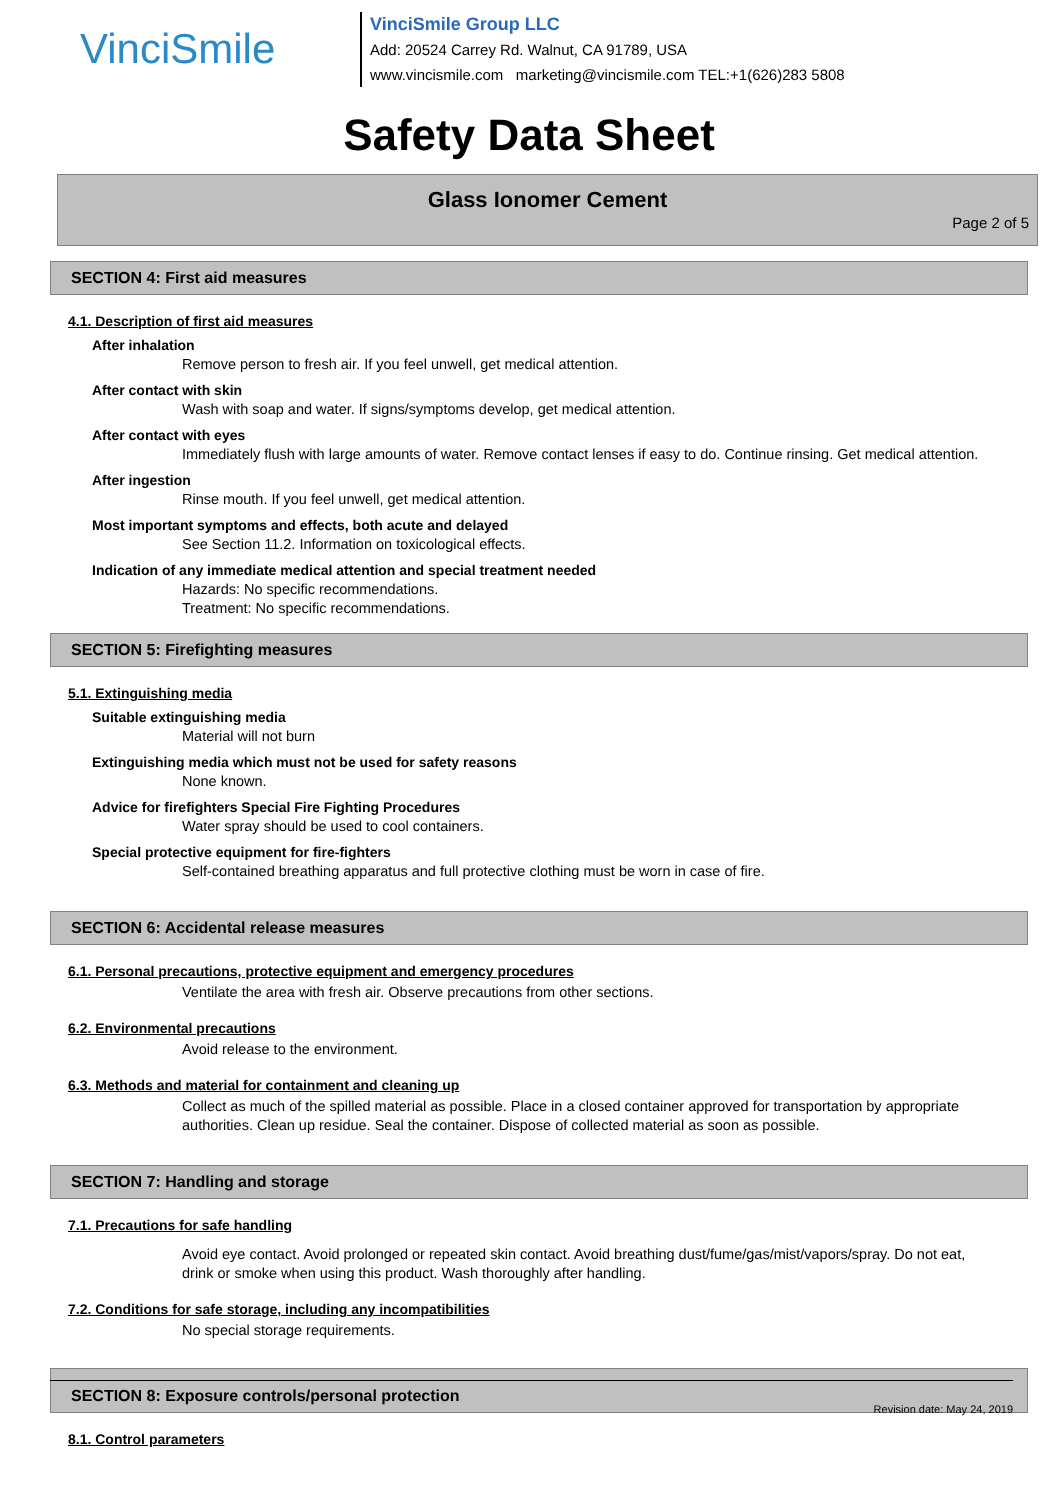VinciSmile
VinciSmile Group LLC
Add: 20524 Carrey Rd. Walnut, CA 91789, USA
www.vincismile.com marketing@vincismile.com TEL:+1(626)283 5808
Safety Data Sheet
Glass Ionomer Cement
Page 2 of 5
SECTION 4: First aid measures
4.1. Description of first aid measures
After inhalation
Remove person to fresh air. If you feel unwell, get medical attention.
After contact with skin
Wash with soap and water. If signs/symptoms develop, get medical attention.
After contact with eyes
Immediately flush with large amounts of water. Remove contact lenses if easy to do. Continue rinsing. Get medical attention.
After ingestion
Rinse mouth. If you feel unwell, get medical attention.
Most important symptoms and effects, both acute and delayed
See Section 11.2. Information on toxicological effects.
Indication of any immediate medical attention and special treatment needed
Hazards: No specific recommendations.
Treatment: No specific recommendations.
SECTION 5: Firefighting measures
5.1. Extinguishing media
Suitable extinguishing media
Material will not burn
Extinguishing media which must not be used for safety reasons
None known.
Advice for firefighters Special Fire Fighting Procedures
Water spray should be used to cool containers.
Special protective equipment for fire-fighters
Self-contained breathing apparatus and full protective clothing must be worn in case of fire.
SECTION 6: Accidental release measures
6.1. Personal precautions, protective equipment and emergency procedures
Ventilate the area with fresh air. Observe precautions from other sections.
6.2. Environmental precautions
Avoid release to the environment.
6.3. Methods and material for containment and cleaning up
Collect as much of the spilled material as possible. Place in a closed container approved for transportation by appropriate authorities. Clean up residue. Seal the container. Dispose of collected material as soon as possible.
SECTION 7: Handling and storage
7.1. Precautions for safe handling
Avoid eye contact. Avoid prolonged or repeated skin contact. Avoid breathing dust/fume/gas/mist/vapors/spray. Do not eat, drink or smoke when using this product. Wash thoroughly after handling.
7.2. Conditions for safe storage, including any incompatibilities
No special storage requirements.
SECTION 8: Exposure controls/personal protection
8.1. Control parameters
Revision date: May 24, 2019